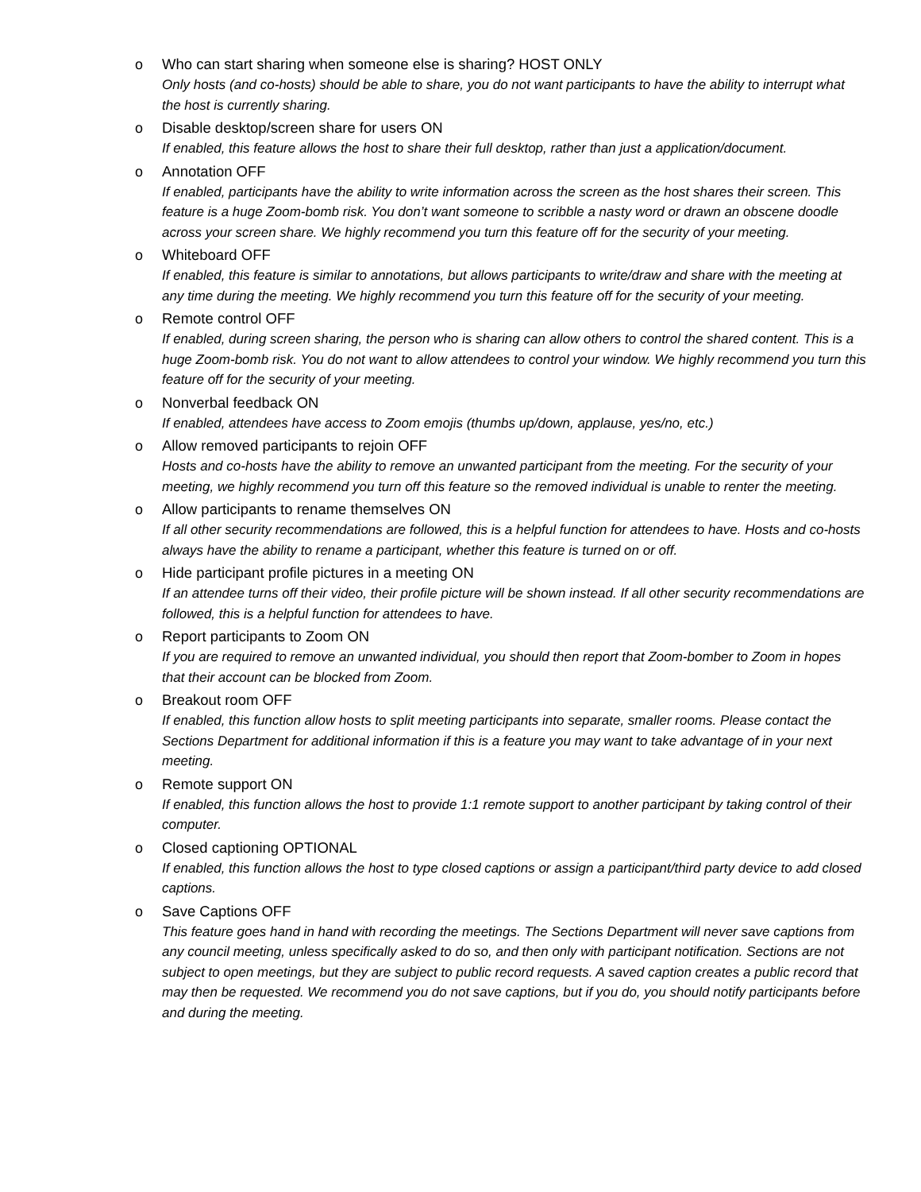o Who can start sharing when someone else is sharing? HOST ONLY
Only hosts (and co-hosts) should be able to share, you do not want participants to have the ability to interrupt what the host is currently sharing.
o Disable desktop/screen share for users ON
If enabled, this feature allows the host to share their full desktop, rather than just a application/document.
o Annotation OFF
If enabled, participants have the ability to write information across the screen as the host shares their screen. This feature is a huge Zoom-bomb risk. You don’t want someone to scribble a nasty word or drawn an obscene doodle across your screen share. We highly recommend you turn this feature off for the security of your meeting.
o Whiteboard OFF
If enabled, this feature is similar to annotations, but allows participants to write/draw and share with the meeting at any time during the meeting. We highly recommend you turn this feature off for the security of your meeting.
o Remote control OFF
If enabled, during screen sharing, the person who is sharing can allow others to control the shared content. This is a huge Zoom-bomb risk. You do not want to allow attendees to control your window. We highly recommend you turn this feature off for the security of your meeting.
o Nonverbal feedback ON
If enabled, attendees have access to Zoom emojis (thumbs up/down, applause, yes/no, etc.)
o Allow removed participants to rejoin OFF
Hosts and co-hosts have the ability to remove an unwanted participant from the meeting. For the security of your meeting, we highly recommend you turn off this feature so the removed individual is unable to renter the meeting.
o Allow participants to rename themselves ON
If all other security recommendations are followed, this is a helpful function for attendees to have. Hosts and co-hosts always have the ability to rename a participant, whether this feature is turned on or off.
o Hide participant profile pictures in a meeting ON
If an attendee turns off their video, their profile picture will be shown instead. If all other security recommendations are followed, this is a helpful function for attendees to have.
o Report participants to Zoom ON
If you are required to remove an unwanted individual, you should then report that Zoom-bomber to Zoom in hopes that their account can be blocked from Zoom.
o Breakout room OFF
If enabled, this function allow hosts to split meeting participants into separate, smaller rooms. Please contact the Sections Department for additional information if this is a feature you may want to take advantage of in your next meeting.
o Remote support ON
If enabled, this function allows the host to provide 1:1 remote support to another participant by taking control of their computer.
o Closed captioning OPTIONAL
If enabled, this function allows the host to type closed captions or assign a participant/third party device to add closed captions.
o Save Captions OFF
This feature goes hand in hand with recording the meetings. The Sections Department will never save captions from any council meeting, unless specifically asked to do so, and then only with participant notification. Sections are not subject to open meetings, but they are subject to public record requests. A saved caption creates a public record that may then be requested. We recommend you do not save captions, but if you do, you should notify participants before and during the meeting.